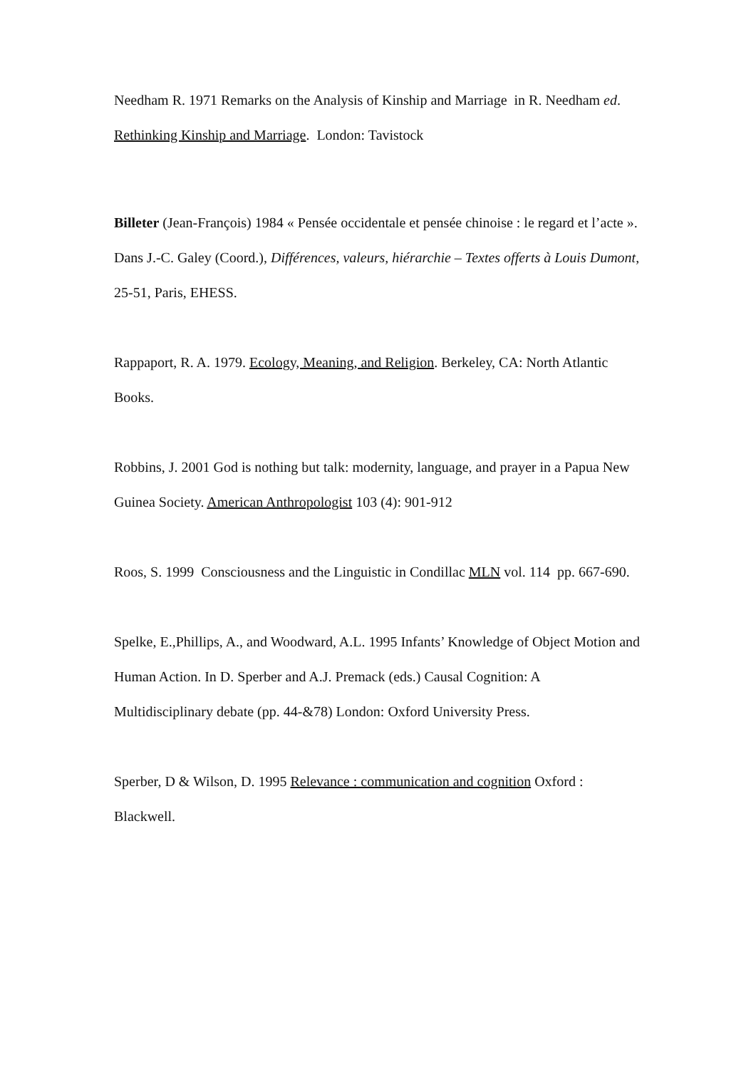Needham R. 1971 Remarks on the Analysis of Kinship and Marriage in R. Needham ed. Rethinking Kinship and Marriage. London: Tavistock
Billeter (Jean-François) 1984 « Pensée occidentale et pensée chinoise : le regard et l’acte ». Dans J.-C. Galey (Coord.), Différences, valeurs, hiérarchie – Textes offerts à Louis Dumont, 25-51, Paris, EHESS.
Rappaport, R. A. 1979. Ecology, Meaning, and Religion. Berkeley, CA: North Atlantic Books.
Robbins, J. 2001 God is nothing but talk: modernity, language, and prayer in a Papua New Guinea Society. American Anthropologist 103 (4): 901-912
Roos, S. 1999 Consciousness and the Linguistic in Condillac MLN vol. 114 pp. 667-690.
Spelke, E.,Phillips, A., and Woodward, A.L. 1995 Infants’ Knowledge of Object Motion and Human Action. In D. Sperber and A.J. Premack (eds.) Causal Cognition: A Multidisciplinary debate (pp. 44-&78) London: Oxford University Press.
Sperber, D & Wilson, D. 1995 Relevance : communication and cognition Oxford : Blackwell.